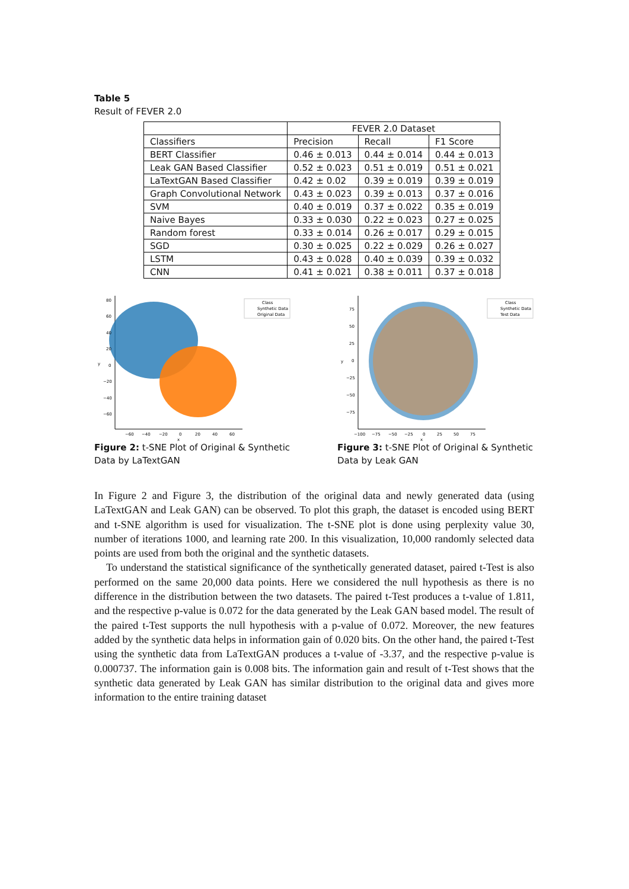Table 5
Result of FEVER 2.0
| | FEVER 2.0 Dataset | | |
| --- | --- | --- | --- |
| Classifiers | Precision | Recall | F1 Score |
| BERT Classifier | 0.46 ± 0.013 | 0.44 ± 0.014 | 0.44 ± 0.013 |
| Leak GAN Based Classifier | 0.52 ± 0.023 | 0.51 ± 0.019 | 0.51 ± 0.021 |
| LaTextGAN Based Classifier | 0.42 ± 0.02 | 0.39 ± 0.019 | 0.39 ± 0.019 |
| Graph Convolutional Network | 0.43 ± 0.023 | 0.39 ± 0.013 | 0.37 ± 0.016 |
| SVM | 0.40 ± 0.019 | 0.37 ± 0.022 | 0.35 ± 0.019 |
| Naive Bayes | 0.33 ± 0.030 | 0.22 ± 0.023 | 0.27 ± 0.025 |
| Random forest | 0.33 ± 0.014 | 0.26 ± 0.017 | 0.29 ± 0.015 |
| SGD | 0.30 ± 0.025 | 0.22 ± 0.029 | 0.26 ± 0.027 |
| LSTM | 0.43 ± 0.028 | 0.40 ± 0.039 | 0.39 ± 0.032 |
| CNN | 0.41 ± 0.021 | 0.38 ± 0.011 | 0.37 ± 0.018 |
Class
Synthetic Data
Original Data
80
60
40
20
0
−20
−40
−60
−60
−40
−20
0
20
40
60
y
x
Figure 2: t-SNE Plot of Original & Synthetic Data by LaTextGAN
Class
Synthetic Data
Test Data
75
50
25
0
−25
−50
−75
−100
−75
−50
−25
0
25
50
75
y
x
Figure 3: t-SNE Plot of Original & Synthetic Data by Leak GAN
In Figure 2 and Figure 3, the distribution of the original data and newly generated data (using LaTextGAN and Leak GAN) can be observed. To plot this graph, the dataset is encoded using BERT and t-SNE algorithm is used for visualization. The t-SNE plot is done using perplexity value 30, number of iterations 1000, and learning rate 200. In this visualization, 10,000 randomly selected data points are used from both the original and the synthetic datasets.
To understand the statistical significance of the synthetically generated dataset, paired t-Test is also performed on the same 20,000 data points. Here we considered the null hypothesis as there is no difference in the distribution between the two datasets. The paired t-Test produces a t-value of 1.811, and the respective p-value is 0.072 for the data generated by the Leak GAN based model. The result of the paired t-Test supports the null hypothesis with a p-value of 0.072. Moreover, the new features added by the synthetic data helps in information gain of 0.020 bits. On the other hand, the paired t-Test using the synthetic data from LaTextGAN produces a t-value of -3.37, and the respective p-value is 0.000737. The information gain is 0.008 bits. The information gain and result of t-Test shows that the synthetic data generated by Leak GAN has similar distribution to the original data and gives more information to the entire training dataset